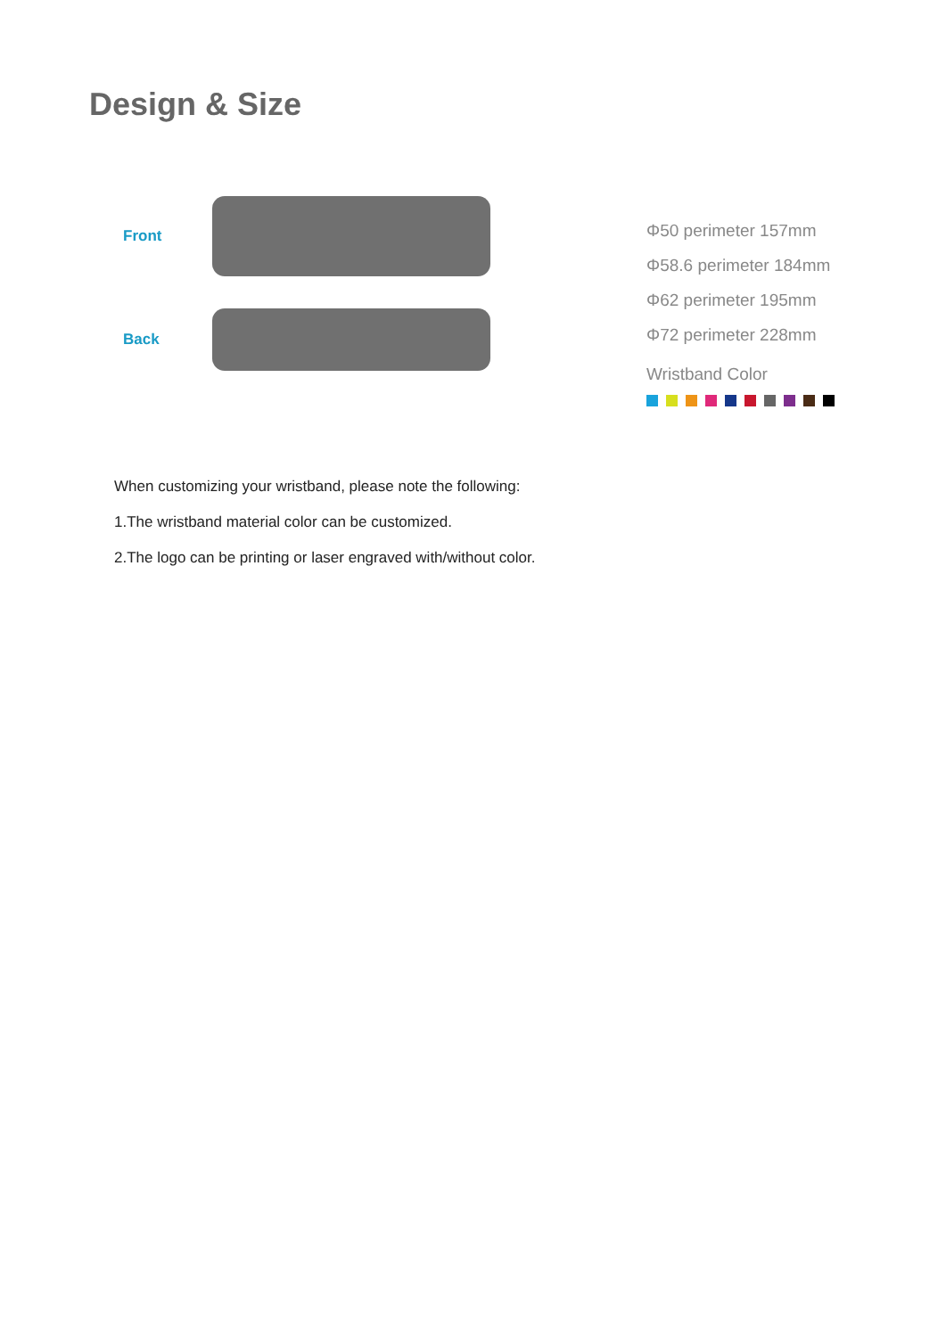Design & Size
Front
Back
Φ50 perimeter 157mm
Φ58.6 perimeter 184mm
Φ62 perimeter 195mm
Φ72 perimeter 228mm
Wristband Color
When customizing your wristband, please note the following:
1.The wristband material color can be customized.
2.The logo can be printing or laser engraved with/without color.